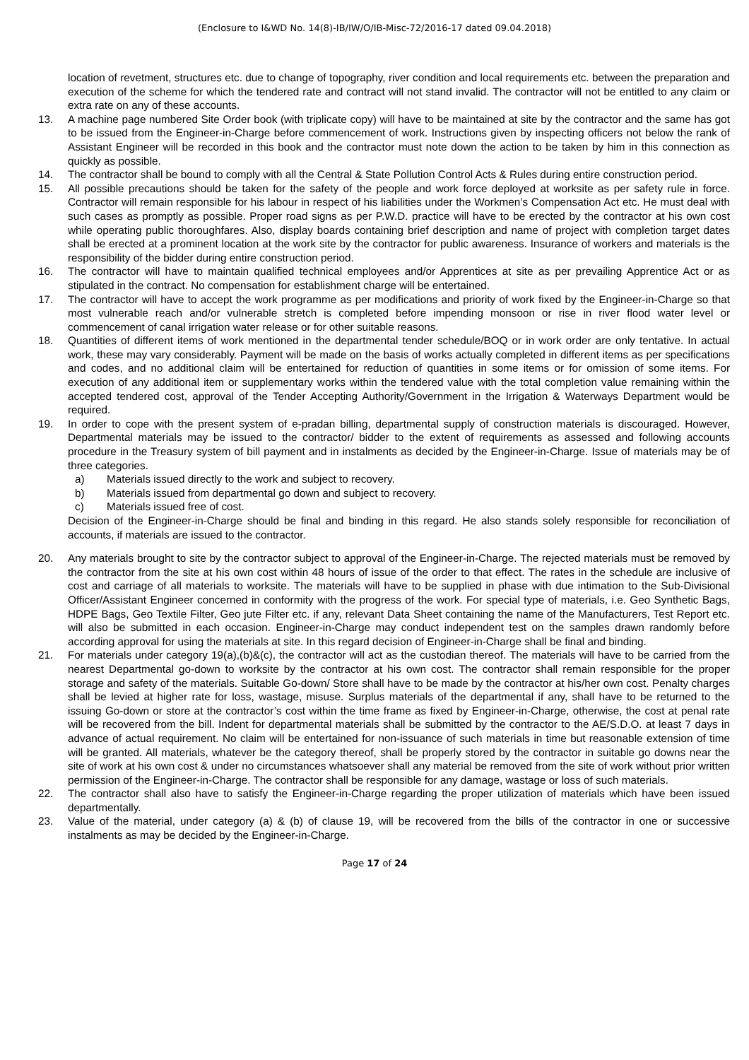(Enclosure to I&WD No. 14(8)-IB/IW/O/IB-Misc-72/2016-17 dated 09.04.2018)
location of revetment, structures etc. due to change of topography, river condition and local requirements etc. between the preparation and execution of the scheme for which the tendered rate and contract will not stand invalid. The contractor will not be entitled to any claim or extra rate on any of these accounts.
13. A machine page numbered Site Order book (with triplicate copy) will have to be maintained at site by the contractor and the same has got to be issued from the Engineer-in-Charge before commencement of work. Instructions given by inspecting officers not below the rank of Assistant Engineer will be recorded in this book and the contractor must note down the action to be taken by him in this connection as quickly as possible.
14. The contractor shall be bound to comply with all the Central & State Pollution Control Acts & Rules during entire construction period.
15. All possible precautions should be taken for the safety of the people and work force deployed at worksite as per safety rule in force. Contractor will remain responsible for his labour in respect of his liabilities under the Workmen’s Compensation Act etc. He must deal with such cases as promptly as possible. Proper road signs as per P.W.D. practice will have to be erected by the contractor at his own cost while operating public thoroughfares. Also, display boards containing brief description and name of project with completion target dates shall be erected at a prominent location at the work site by the contractor for public awareness. Insurance of workers and materials is the responsibility of the bidder during entire construction period.
16. The contractor will have to maintain qualified technical employees and/or Apprentices at site as per prevailing Apprentice Act or as stipulated in the contract. No compensation for establishment charge will be entertained.
17. The contractor will have to accept the work programme as per modifications and priority of work fixed by the Engineer-in-Charge so that most vulnerable reach and/or vulnerable stretch is completed before impending monsoon or rise in river flood water level or commencement of canal irrigation water release or for other suitable reasons.
18. Quantities of different items of work mentioned in the departmental tender schedule/BOQ or in work order are only tentative. In actual work, these may vary considerably. Payment will be made on the basis of works actually completed in different items as per specifications and codes, and no additional claim will be entertained for reduction of quantities in some items or for omission of some items. For execution of any additional item or supplementary works within the tendered value with the total completion value remaining within the accepted tendered cost, approval of the Tender Accepting Authority/Government in the Irrigation & Waterways Department would be required.
19. In order to cope with the present system of e-pradan billing, departmental supply of construction materials is discouraged. However, Departmental materials may be issued to the contractor/ bidder to the extent of requirements as assessed and following accounts procedure in the Treasury system of bill payment and in instalments as decided by the Engineer-in-Charge. Issue of materials may be of three categories.
a) Materials issued directly to the work and subject to recovery.
b) Materials issued from departmental go down and subject to recovery.
c) Materials issued free of cost.
Decision of the Engineer-in-Charge should be final and binding in this regard. He also stands solely responsible for reconciliation of accounts, if materials are issued to the contractor.
20. Any materials brought to site by the contractor subject to approval of the Engineer-in-Charge. The rejected materials must be removed by the contractor from the site at his own cost within 48 hours of issue of the order to that effect. The rates in the schedule are inclusive of cost and carriage of all materials to worksite. The materials will have to be supplied in phase with due intimation to the Sub-Divisional Officer/Assistant Engineer concerned in conformity with the progress of the work. For special type of materials, i.e. Geo Synthetic Bags, HDPE Bags, Geo Textile Filter, Geo jute Filter etc. if any, relevant Data Sheet containing the name of the Manufacturers, Test Report etc. will also be submitted in each occasion. Engineer-in-Charge may conduct independent test on the samples drawn randomly before according approval for using the materials at site. In this regard decision of Engineer-in-Charge shall be final and binding.
21. For materials under category 19(a),(b)&(c), the contractor will act as the custodian thereof. The materials will have to be carried from the nearest Departmental go-down to worksite by the contractor at his own cost. The contractor shall remain responsible for the proper storage and safety of the materials. Suitable Go-down/ Store shall have to be made by the contractor at his/her own cost. Penalty charges shall be levied at higher rate for loss, wastage, misuse. Surplus materials of the departmental if any, shall have to be returned to the issuing Go-down or store at the contractor’s cost within the time frame as fixed by Engineer-in-Charge, otherwise, the cost at penal rate will be recovered from the bill. Indent for departmental materials shall be submitted by the contractor to the AE/S.D.O. at least 7 days in advance of actual requirement. No claim will be entertained for non-issuance of such materials in time but reasonable extension of time will be granted. All materials, whatever be the category thereof, shall be properly stored by the contractor in suitable go downs near the site of work at his own cost & under no circumstances whatsoever shall any material be removed from the site of work without prior written permission of the Engineer-in-Charge. The contractor shall be responsible for any damage, wastage or loss of such materials.
22. The contractor shall also have to satisfy the Engineer-in-Charge regarding the proper utilization of materials which have been issued departmentally.
23. Value of the material, under category (a) & (b) of clause 19, will be recovered from the bills of the contractor in one or successive instalments as may be decided by the Engineer-in-Charge.
Page 17 of 24